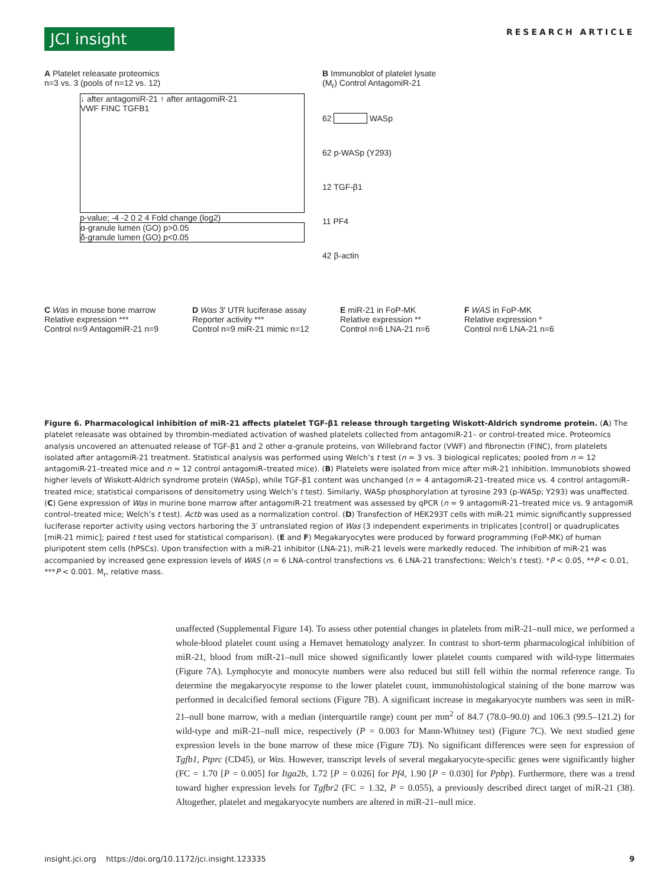JCI insight
RESEARCH ARTICLE
A Platelet releasate proteomics
n=3 vs. 3 (pools of n=12 vs. 12)
↓ after antagomiR-21 ↑ after antagomiR-21
VWF FINC TGFB1
p-value; -4 -2 0 2 4 Fold change (log2)
α-granule lumen (GO) p>0.05
δ-granule lumen (GO) p<0.05
B Immunoblot of platelet lysate
(M<sub>r</sub>) Control AntagomiR-21
62 WASp
62 p-WASp (Y293)
12 TGF-β1
11 PF4
42 β-actin
C Was in mouse bone marrow
Relative expression ***
Control n=9 AntagomiR-21 n=9
D Was 3′ UTR luciferase assay
Reporter activity ***
Control n=9 miR-21 mimic n=12
E miR-21 in FoP-MK
Relative expression **
Control n=6 LNA-21 n=6
F WAS in FoP-MK
Relative expression *
Control n=6 LNA-21 n=6
Figure 6. Pharmacological inhibition of miR-21 affects platelet TGF-β1 release through targeting Wiskott-Aldrich syndrome protein. (A) The platelet releasate was obtained by thrombin-mediated activation of washed platelets collected from antagomiR-21– or control-treated mice. Proteomics analysis uncovered an attenuated release of TGF-β1 and 2 other α-granule proteins, von Willebrand factor (VWF) and fibronectin (FINC), from platelets isolated after antagomiR-21 treatment. Statistical analysis was performed using Welch’s t test (n = 3 vs. 3 biological replicates; pooled from n = 12 antagomiR-21–treated mice and n = 12 control antagomiR–treated mice). (B) Platelets were isolated from mice after miR-21 inhibition. Immunoblots showed higher levels of Wiskott-Aldrich syndrome protein (WASp), while TGF-β1 content was unchanged (n = 4 antagomiR-21–treated mice vs. 4 control antagomiR–treated mice; statistical comparisons of densitometry using Welch’s t test). Similarly, WASp phosphorylation at tyrosine 293 (p-WASp; Y293) was unaffected.(C) Gene expression of Was in murine bone marrow after antagomiR-21 treatment was assessed by qPCR (n = 9 antagomiR-21–treated mice vs. 9 antagomiR control–treated mice; Welch’s t test). Actb was used as a normalization control. (D) Transfection of HEK293T cells with miR-21 mimic significantly suppressed luciferase reporter activity using vectors harboring the 3′ untranslated region of Was (3 independent experiments in triplicates [control] or quadruplicates [miR-21 mimic]; paired t test used for statistical comparison). (E and F) Megakaryocytes were produced by forward programming (FoP-MK) of human pluripotent stem cells (hPSCs). Upon transfection with a miR-21 inhibitor (LNA-21), miR-21 levels were markedly reduced. The inhibition of miR-21 was accompanied by increased gene expression levels of WAS (n = 6 LNA-control transfections vs. 6 LNA-21 transfections; Welch’s t test). *P < 0.05, **P < 0.01, ***P < 0.001. M<sub>r</sub>, relative mass.
unaffected (Supplemental Figure 14). To assess other potential changes in platelets from miR-21–null mice, we performed a whole-blood platelet count using a Hemavet hematology analyzer. In contrast to short-term pharmacological inhibition of miR-21, blood from miR-21–null mice showed significantly lower platelet counts compared with wild-type littermates (Figure 7A). Lymphocyte and monocyte numbers were also reduced but still fell within the normal reference range. To determine the megakaryocyte response to the lower platelet count, immunohistological staining of the bone marrow was performed in decalcified femoral sections (Figure 7B). A significant increase in megakaryocyte numbers was seen in miR-21–null bone marrow, with a median (interquartile range) count per mm<sup>2</sup> of 84.7 (78.0–90.0) and 106.3 (99.5–121.2) for wild-type and miR-21–null mice, respectively (P = 0.003 for Mann-Whitney test) (Figure 7C). We next studied gene expression levels in the bone marrow of these mice (Figure 7D). No significant differences were seen for expression of Tgfb1, Ptprc (CD45), or Was. However, transcript levels of several megakaryocyte-specific genes were significantly higher (FC = 1.70 [P = 0.005] for Itga2b, 1.72 [P = 0.026] for Pf4, 1.90 [P = 0.030] for Ppbp). Furthermore, there was a trend toward higher expression levels for Tgfbr2 (FC = 1.32, P = 0.055), a previously described direct target of miR-21 (38). Altogether, platelet and megakaryocyte numbers are altered in miR-21–null mice.
insight.jci.org https://doi.org/10.1172/jci.insight.123335 9